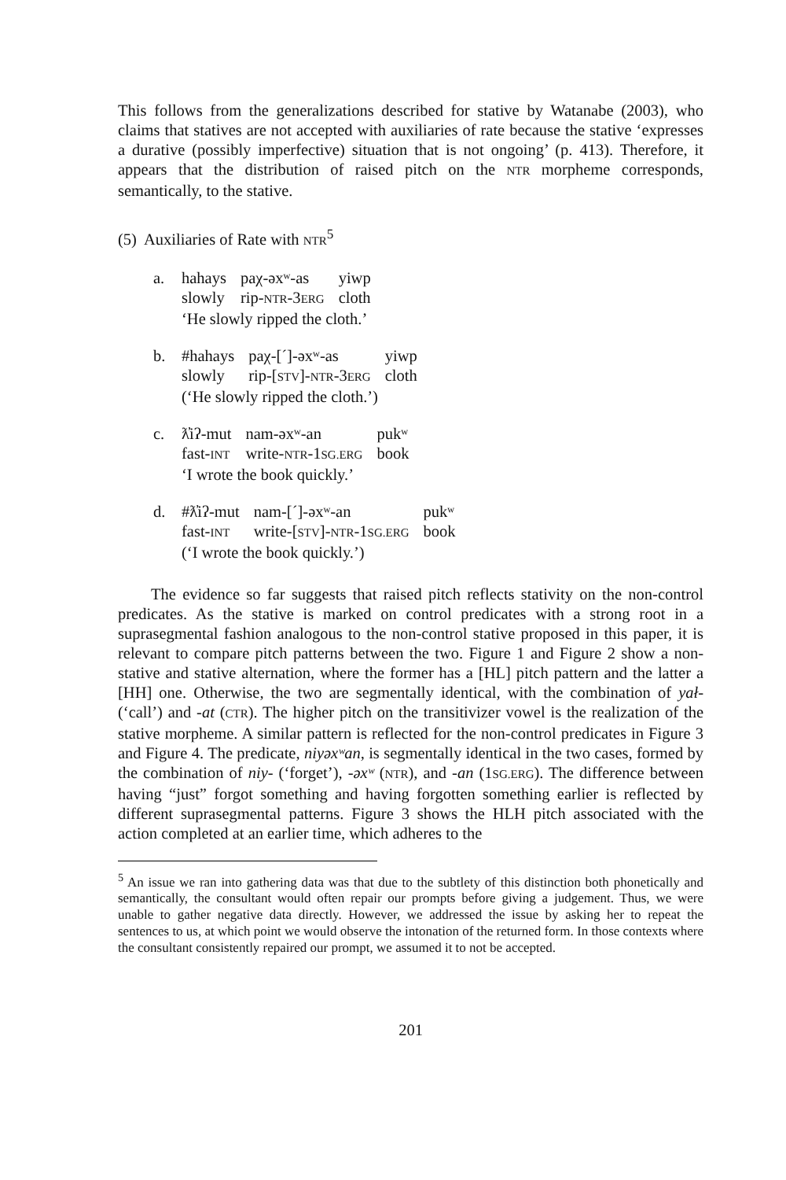This follows from the generalizations described for stative by Watanabe (2003), who claims that statives are not accepted with auxiliaries of rate because the stative ‘expresses a durative (possibly imperfective) situation that is not ongoing’ (p. 413). Therefore, it appears that the distribution of raised pitch on the NTR morpheme corresponds, semantically, to the stative.
(5) Auxiliaries of Rate with NTR<sup>5</sup>
| a. | hahays | paχ-əxʷ-as | yiwp |
| | slowly | rip- NTR -3 ERG | cloth |
| | ‘He slowly ripped the cloth.’ | | |
| b. | #hahays | paχ-[´]-əxʷ-as | yiwp |
| | slowly | rip-[ STV ]- NTR -3 ERG | cloth |
| | (‘He slowly ripped the cloth.’) | | |
| c. | ƛ̓iʔ-mut | nam-əxʷ-an | pukʷ |
| | fast- INT | write- NTR -1 SG.ERG | book |
| | ‘I wrote the book quickly.’ | | |
| d. | #ƛ̓iʔ-mut | nam-[´]-əxʷ-an | pukʷ |
| | fast- INT | write-[ STV ]- NTR -1 SG.ERG | book |
| | (‘I wrote the book quickly.’) | | |
The evidence so far suggests that raised pitch reflects stativity on the non-control predicates. As the stative is marked on control predicates with a strong root in a suprasegmental fashion analogous to the non-control stative proposed in this paper, it is relevant to compare pitch patterns between the two. Figure 1 and Figure 2 show a non-stative and stative alternation, where the former has a [HL] pitch pattern and the latter a [HH] one. Otherwise, the two are segmentally identical, with the combination of yał- (‘call’) and -at (CTR). The higher pitch on the transitivizer vowel is the realization of the stative morpheme. A similar pattern is reflected for the non-control predicates in Figure 3 and Figure 4. The predicate, niyəxʷan, is segmentally identical in the two cases, formed by the combination of niy- (‘forget’), -əxʷ (NTR), and -an (1SG.ERG). The difference between having “just” forgot something and having forgotten something earlier is reflected by different suprasegmental patterns. Figure 3 shows the HLH pitch associated with the action completed at an earlier time, which adheres to the
<sup>5</sup> An issue we ran into gathering data was that due to the subtlety of this distinction both phonetically and semantically, the consultant would often repair our prompts before giving a judgement. Thus, we were unable to gather negative data directly. However, we addressed the issue by asking her to repeat the sentences to us, at which point we would observe the intonation of the returned form. In those contexts where the consultant consistently repaired our prompt, we assumed it to not be accepted.
201